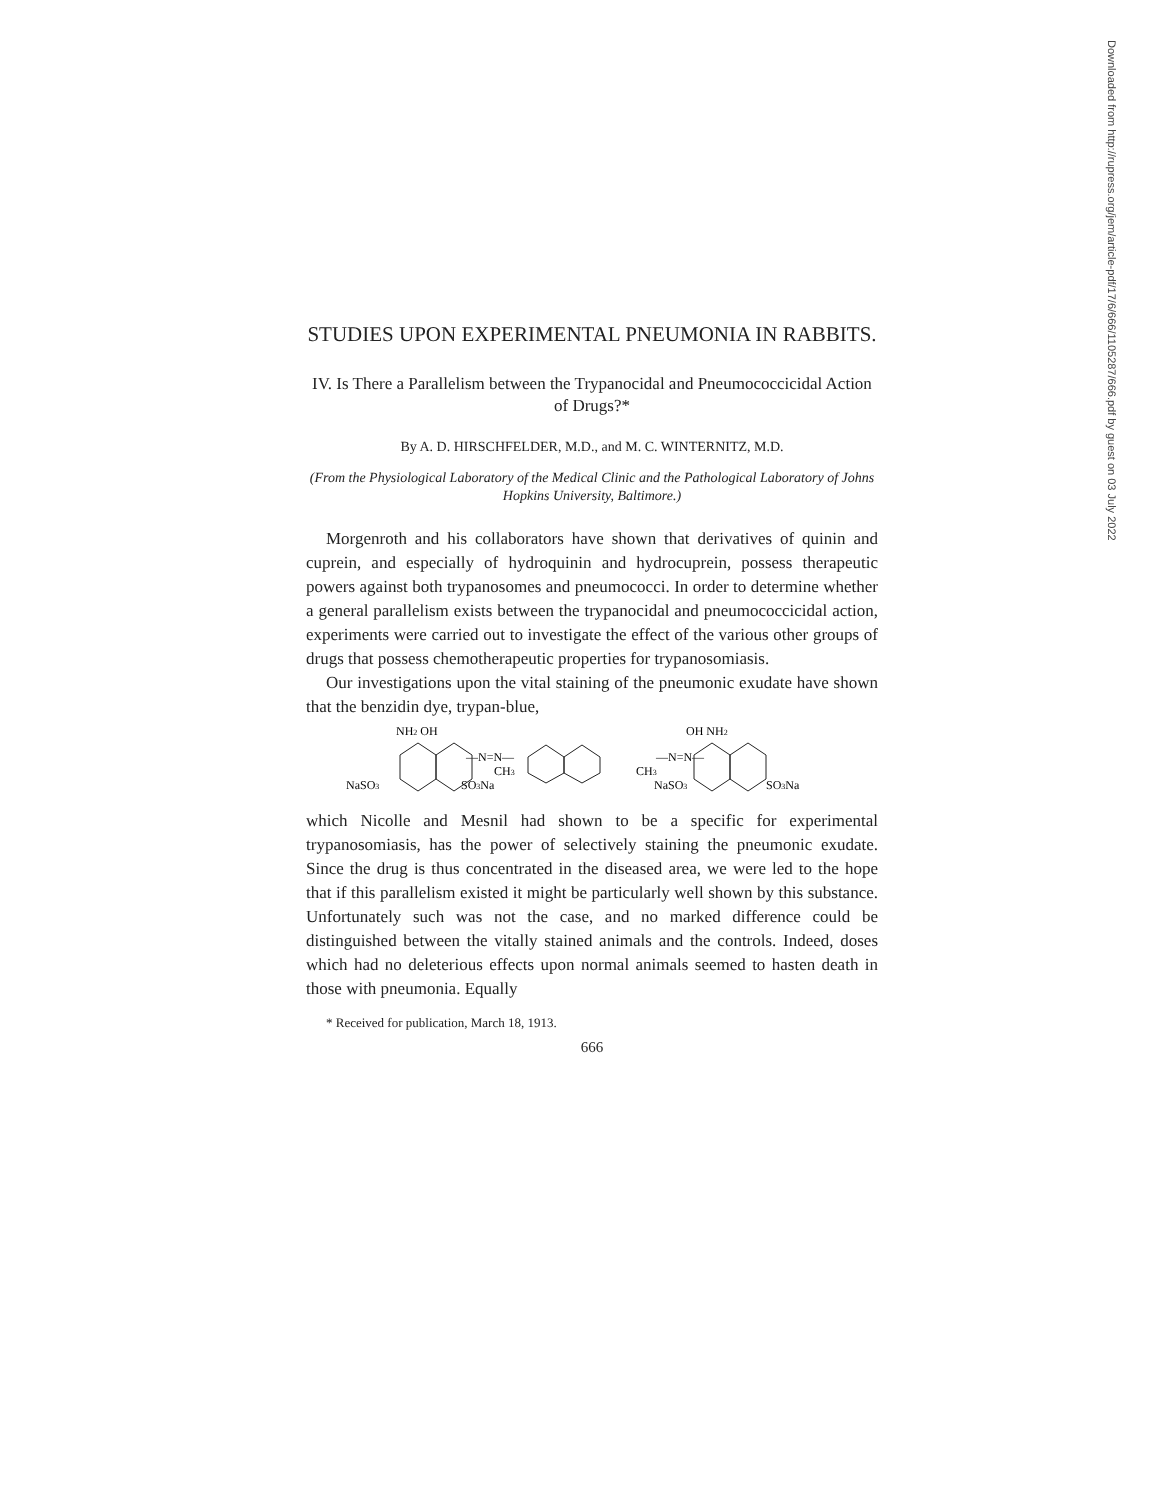STUDIES UPON EXPERIMENTAL PNEUMONIA IN RABBITS.
IV. Is There a Parallelism between the Trypanocidal and Pneumococcicidal Action of Drugs?*
By A. D. HIRSCHFELDER, M.D., and M. C. WINTERNITZ, M.D.
(From the Physiological Laboratory of the Medical Clinic and the Pathological Laboratory of Johns Hopkins University, Baltimore.)
Morgenroth and his collaborators have shown that derivatives of quinin and cuprein, and especially of hydroquinin and hydrocuprein, possess therapeutic powers against both trypanosomes and pneumococci. In order to determine whether a general parallelism exists between the trypanocidal and pneumococcicidal action, experiments were carried out to investigate the effect of the various other groups of drugs that possess chemotherapeutic properties for trypanosomiasis.
Our investigations upon the vital staining of the pneumonic exudate have shown that the benzidin dye, trypan-blue,
NH2 OH
OH NH2
NaSO3
SO3Na
NaSO3
SO3Na
—N=N—
CH3
—N=N—
CH3
which Nicolle and Mesnil had shown to be a specific for experimental trypanosomiasis, has the power of selectively staining the pneumonic exudate. Since the drug is thus concentrated in the diseased area, we were led to the hope that if this parallelism existed it might be particularly well shown by this substance. Unfortunately such was not the case, and no marked difference could be distinguished between the vitally stained animals and the controls. Indeed, doses which had no deleterious effects upon normal animals seemed to hasten death in those with pneumonia. Equally
* Received for publication, March 18, 1913.
666
Downloaded from http://rupress.org/jem/article-pdf/17/6/666/1105287/666.pdf by guest on 03 July 2022